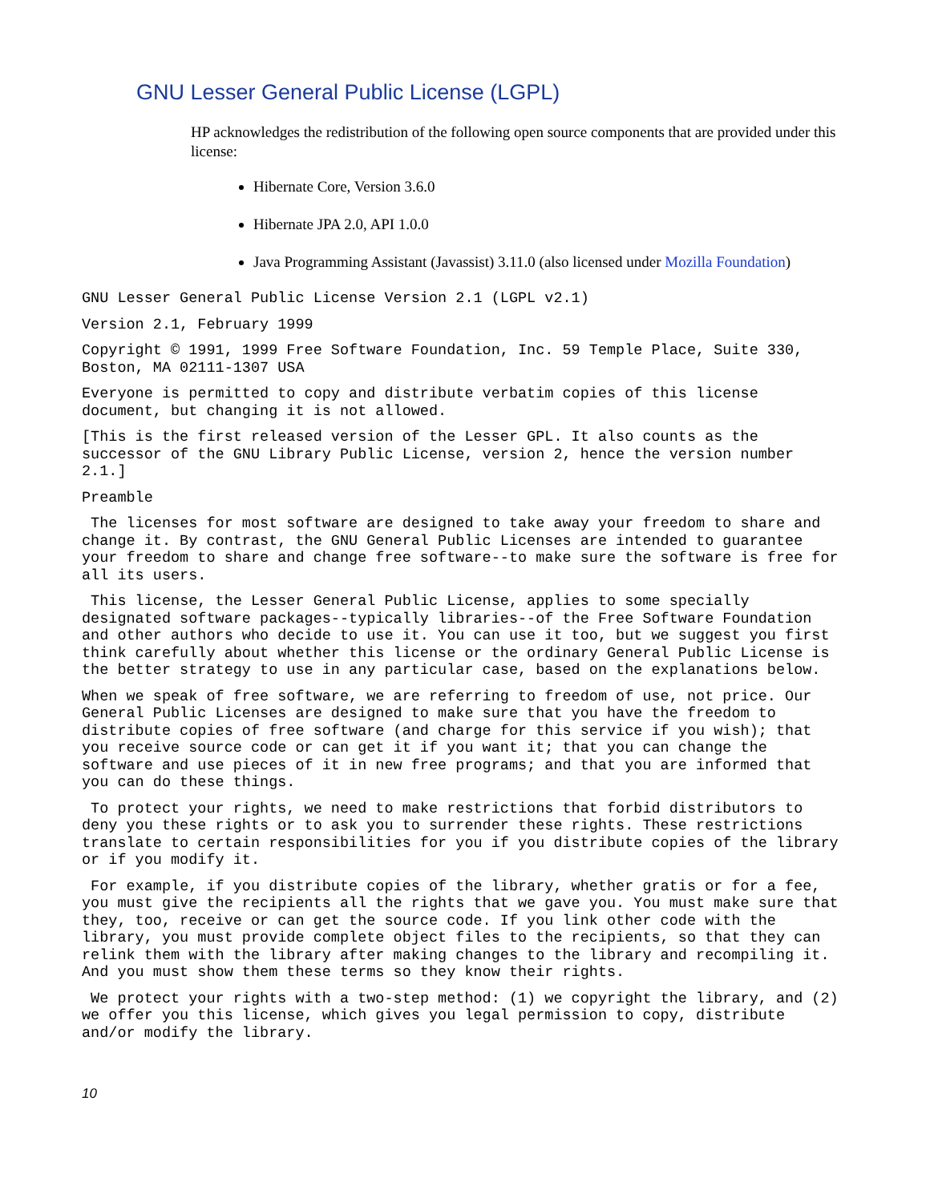GNU Lesser General Public License (LGPL)
HP acknowledges the redistribution of the following open source components that are provided under this license:
Hibernate Core, Version 3.6.0
Hibernate JPA 2.0, API 1.0.0
Java Programming Assistant (Javassist) 3.11.0 (also licensed under Mozilla Foundation)
GNU Lesser General Public License Version 2.1 (LGPL v2.1)
Version 2.1, February 1999
Copyright © 1991, 1999 Free Software Foundation, Inc. 59 Temple Place, Suite 330, Boston, MA 02111-1307 USA
Everyone is permitted to copy and distribute verbatim copies of this license document, but changing it is not allowed.
[This is the first released version of the Lesser GPL. It also counts as the successor of the GNU Library Public License, version 2, hence the version number 2.1.]
Preamble
The licenses for most software are designed to take away your freedom to share and change it. By contrast, the GNU General Public Licenses are intended to guarantee your freedom to share and change free software--to make sure the software is free for all its users.
This license, the Lesser General Public License, applies to some specially designated software packages--typically libraries--of the Free Software Foundation and other authors who decide to use it. You can use it too, but we suggest you first think carefully about whether this license or the ordinary General Public License is the better strategy to use in any particular case, based on the explanations below.
When we speak of free software, we are referring to freedom of use, not price. Our General Public Licenses are designed to make sure that you have the freedom to distribute copies of free software (and charge for this service if you wish); that you receive source code or can get it if you want it; that you can change the software and use pieces of it in new free programs; and that you are informed that you can do these things.
To protect your rights, we need to make restrictions that forbid distributors to deny you these rights or to ask you to surrender these rights. These restrictions translate to certain responsibilities for you if you distribute copies of the library or if you modify it.
For example, if you distribute copies of the library, whether gratis or for a fee, you must give the recipients all the rights that we gave you. You must make sure that they, too, receive or can get the source code. If you link other code with the library, you must provide complete object files to the recipients, so that they can relink them with the library after making changes to the library and recompiling it. And you must show them these terms so they know their rights.
We protect your rights with a two-step method: (1) we copyright the library, and (2) we offer you this license, which gives you legal permission to copy, distribute and/or modify the library.
10